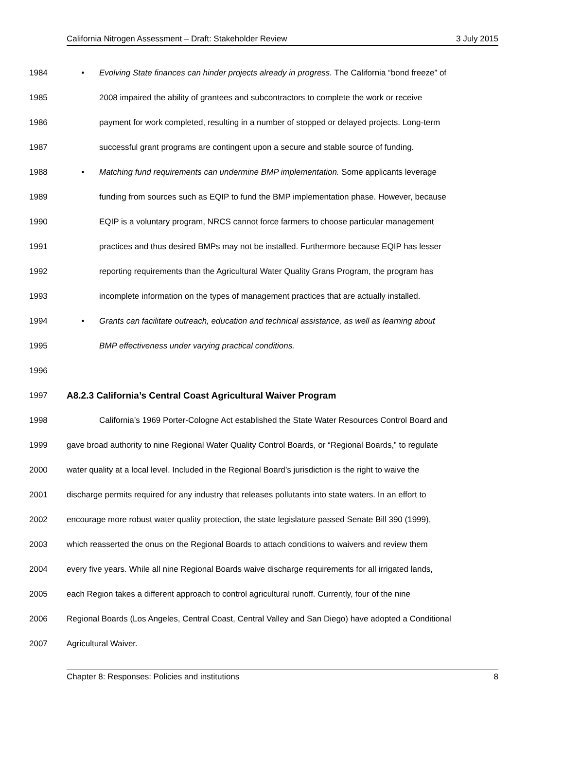California Nitrogen Assessment – Draft: Stakeholder Review 3 July 2015
1984 • Evolving State finances can hinder projects already in progress. The California “bond freeze” of
1985 2008 impaired the ability of grantees and subcontractors to complete the work or receive
1986 payment for work completed, resulting in a number of stopped or delayed projects. Long-term
1987 successful grant programs are contingent upon a secure and stable source of funding.
1988 • Matching fund requirements can undermine BMP implementation. Some applicants leverage
1989 funding from sources such as EQIP to fund the BMP implementation phase. However, because
1990 EQIP is a voluntary program, NRCS cannot force farmers to choose particular management
1991 practices and thus desired BMPs may not be installed. Furthermore because EQIP has lesser
1992 reporting requirements than the Agricultural Water Quality Grans Program, the program has
1993 incomplete information on the types of management practices that are actually installed.
1994 • Grants can facilitate outreach, education and technical assistance, as well as learning about
1995 BMP effectiveness under varying practical conditions.
1996
1997
A8.2.3 California’s Central Coast Agricultural Waiver Program
1998 California’s 1969 Porter-Cologne Act established the State Water Resources Control Board and
1999 gave broad authority to nine Regional Water Quality Control Boards, or “Regional Boards,” to regulate
2000 water quality at a local level. Included in the Regional Board’s jurisdiction is the right to waive the
2001 discharge permits required for any industry that releases pollutants into state waters. In an effort to
2002 encourage more robust water quality protection, the state legislature passed Senate Bill 390 (1999),
2003 which reasserted the onus on the Regional Boards to attach conditions to waivers and review them
2004 every five years. While all nine Regional Boards waive discharge requirements for all irrigated lands,
2005 each Region takes a different approach to control agricultural runoff. Currently, four of the nine
2006 Regional Boards (Los Angeles, Central Coast, Central Valley and San Diego) have adopted a Conditional
2007 Agricultural Waiver.
Chapter 8: Responses: Policies and institutions 8